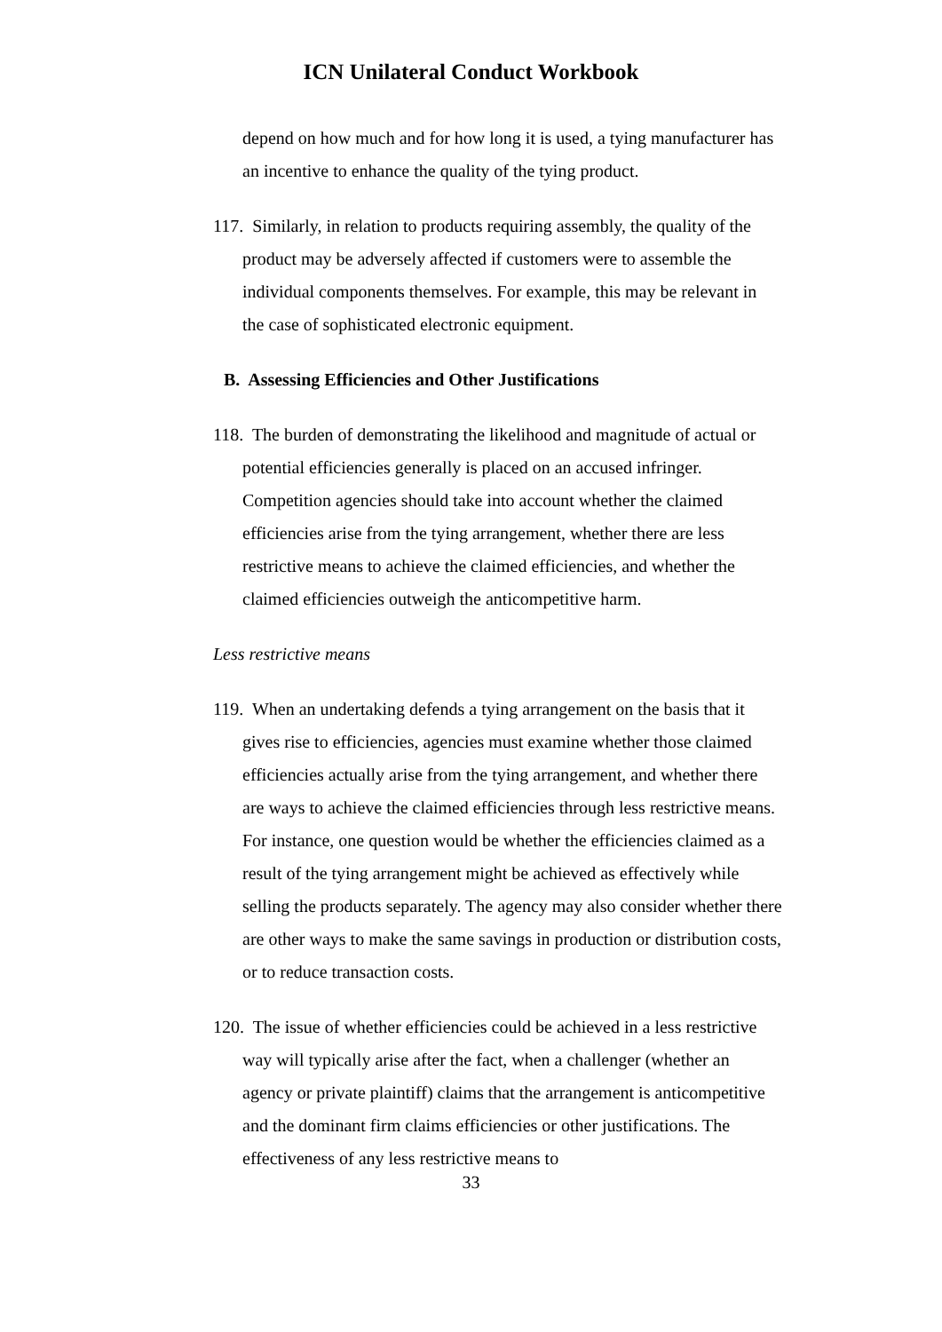ICN Unilateral Conduct Workbook
depend on how much and for how long it is used, a tying manufacturer has an incentive to enhance the quality of the tying product.
117. Similarly, in relation to products requiring assembly, the quality of the product may be adversely affected if customers were to assemble the individual components themselves. For example, this may be relevant in the case of sophisticated electronic equipment.
B. Assessing Efficiencies and Other Justifications
118. The burden of demonstrating the likelihood and magnitude of actual or potential efficiencies generally is placed on an accused infringer. Competition agencies should take into account whether the claimed efficiencies arise from the tying arrangement, whether there are less restrictive means to achieve the claimed efficiencies, and whether the claimed efficiencies outweigh the anticompetitive harm.
Less restrictive means
119. When an undertaking defends a tying arrangement on the basis that it gives rise to efficiencies, agencies must examine whether those claimed efficiencies actually arise from the tying arrangement, and whether there are ways to achieve the claimed efficiencies through less restrictive means. For instance, one question would be whether the efficiencies claimed as a result of the tying arrangement might be achieved as effectively while selling the products separately. The agency may also consider whether there are other ways to make the same savings in production or distribution costs, or to reduce transaction costs.
120. The issue of whether efficiencies could be achieved in a less restrictive way will typically arise after the fact, when a challenger (whether an agency or private plaintiff) claims that the arrangement is anticompetitive and the dominant firm claims efficiencies or other justifications. The effectiveness of any less restrictive means to
33